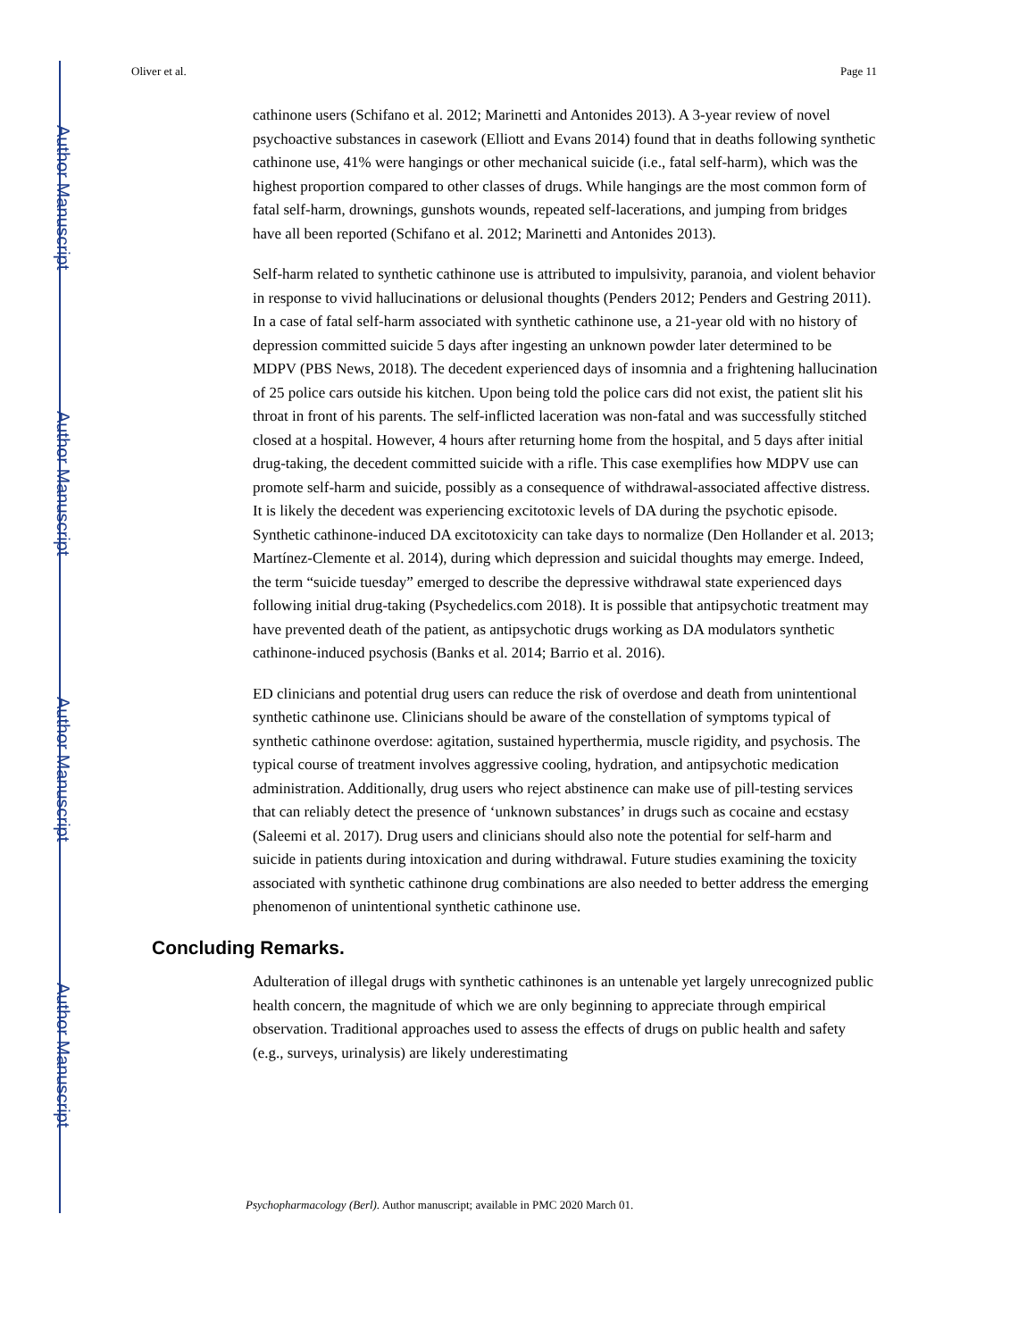Author Manuscript
Author Manuscript
Author Manuscript
Author Manuscript
Oliver et al. Page 11
cathinone users (Schifano et al. 2012; Marinetti and Antonides 2013). A 3-year review of novel psychoactive substances in casework (Elliott and Evans 2014) found that in deaths following synthetic cathinone use, 41% were hangings or other mechanical suicide (i.e., fatal self-harm), which was the highest proportion compared to other classes of drugs. While hangings are the most common form of fatal self-harm, drownings, gunshots wounds, repeated self-lacerations, and jumping from bridges have all been reported (Schifano et al. 2012; Marinetti and Antonides 2013).
Self-harm related to synthetic cathinone use is attributed to impulsivity, paranoia, and violent behavior in response to vivid hallucinations or delusional thoughts (Penders 2012; Penders and Gestring 2011). In a case of fatal self-harm associated with synthetic cathinone use, a 21-year old with no history of depression committed suicide 5 days after ingesting an unknown powder later determined to be MDPV (PBS News, 2018). The decedent experienced days of insomnia and a frightening hallucination of 25 police cars outside his kitchen. Upon being told the police cars did not exist, the patient slit his throat in front of his parents. The self-inflicted laceration was non-fatal and was successfully stitched closed at a hospital. However, 4 hours after returning home from the hospital, and 5 days after initial drug-taking, the decedent committed suicide with a rifle. This case exemplifies how MDPV use can promote self-harm and suicide, possibly as a consequence of withdrawal-associated affective distress. It is likely the decedent was experiencing excitotoxic levels of DA during the psychotic episode. Synthetic cathinone-induced DA excitotoxicity can take days to normalize (Den Hollander et al. 2013; Martínez-Clemente et al. 2014), during which depression and suicidal thoughts may emerge. Indeed, the term “suicide tuesday” emerged to describe the depressive withdrawal state experienced days following initial drug-taking (Psychedelics.com 2018). It is possible that antipsychotic treatment may have prevented death of the patient, as antipsychotic drugs working as DA modulators synthetic cathinone-induced psychosis (Banks et al. 2014; Barrio et al. 2016).
ED clinicians and potential drug users can reduce the risk of overdose and death from unintentional synthetic cathinone use. Clinicians should be aware of the constellation of symptoms typical of synthetic cathinone overdose: agitation, sustained hyperthermia, muscle rigidity, and psychosis. The typical course of treatment involves aggressive cooling, hydration, and antipsychotic medication administration. Additionally, drug users who reject abstinence can make use of pill-testing services that can reliably detect the presence of ‘unknown substances’ in drugs such as cocaine and ecstasy (Saleemi et al. 2017). Drug users and clinicians should also note the potential for self-harm and suicide in patients during intoxication and during withdrawal. Future studies examining the toxicity associated with synthetic cathinone drug combinations are also needed to better address the emerging phenomenon of unintentional synthetic cathinone use.
Concluding Remarks.
Adulteration of illegal drugs with synthetic cathinones is an untenable yet largely unrecognized public health concern, the magnitude of which we are only beginning to appreciate through empirical observation. Traditional approaches used to assess the effects of drugs on public health and safety (e.g., surveys, urinalysis) are likely underestimating
Psychopharmacology (Berl). Author manuscript; available in PMC 2020 March 01.